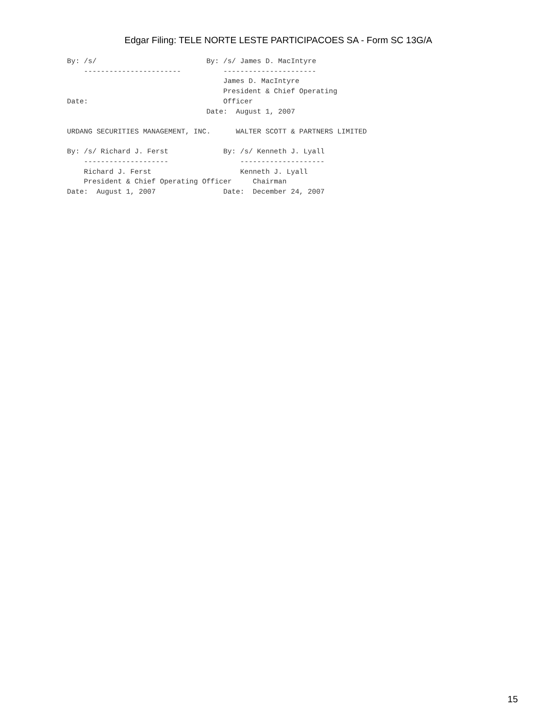Edgar Filing: TELE NORTE LESTE PARTICIPACOES SA - Form SC 13G/A
By: /s/                          By: /s/ James D. MacIntyre
    -----------------------          ----------------------
                                     James D. MacIntyre
                                     President & Chief Operating
Date:                                Officer
                                 Date:  August 1, 2007

URDANG SECURITIES MANAGEMENT, INC.      WALTER SCOTT & PARTNERS LIMITED

By: /s/ Richard J. Ferst             By: /s/ Kenneth J. Lyall
    --------------------                 --------------------
    Richard J. Ferst                     Kenneth J. Lyall
    President & Chief Operating Officer     Chairman
Date:  August 1, 2007                Date:  December 24, 2007
15